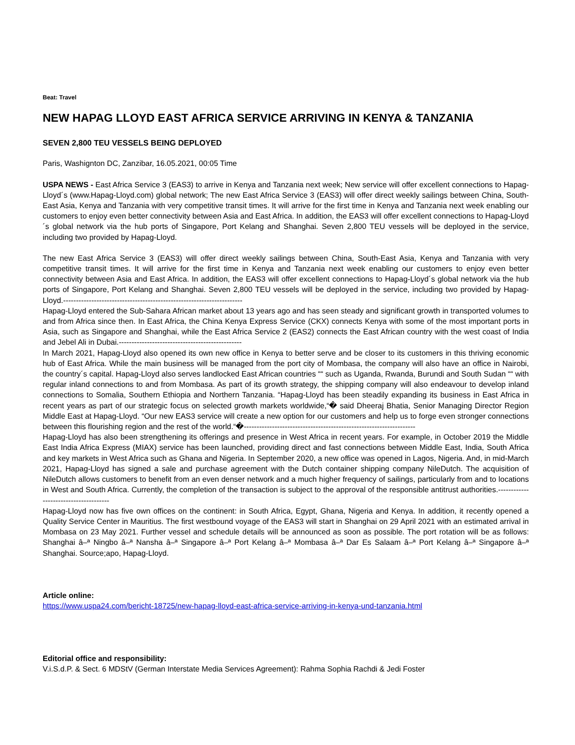Beat: Travel
NEW HAPAG LLOYD EAST AFRICA SERVICE ARRIVING IN KENYA & TANZANIA
SEVEN 2,800 TEU VESSELS BEING DEPLOYED
Paris, Washignton DC, Zanzibar, 16.05.2021, 00:05 Time
USPA NEWS - East Africa Service 3 (EAS3) to arrive in Kenya and Tanzania next week; New service will offer excellent connections to Hapag-Lloyd´s (www.Hapag-Lloyd.com) global network; The new East Africa Service 3 (EAS3) will offer direct weekly sailings between China, South-East Asia, Kenya and Tanzania with very competitive transit times. It will arrive for the first time in Kenya and Tanzania next week enabling our customers to enjoy even better connectivity between Asia and East Africa. In addition, the EAS3 will offer excellent connections to Hapag-Lloyd´s global network via the hub ports of Singapore, Port Kelang and Shanghai. Seven 2,800 TEU vessels will be deployed in the service, including two provided by Hapag-Lloyd.
The new East Africa Service 3 (EAS3) will offer direct weekly sailings between China, South-East Asia, Kenya and Tanzania with very competitive transit times. It will arrive for the first time in Kenya and Tanzania next week enabling our customers to enjoy even better connectivity between Asia and East Africa. In addition, the EAS3 will offer excellent connections to Hapag-Lloyd´s global network via the hub ports of Singapore, Port Kelang and Shanghai. Seven 2,800 TEU vessels will be deployed in the service, including two provided by Hapag-Lloyd.----------------------------------------------------------------------
Hapag-Lloyd entered the Sub-Sahara African market about 13 years ago and has seen steady and significant growth in transported volumes to and from Africa since then. In East Africa, the China Kenya Express Service (CKX) connects Kenya with some of the most important ports in Asia, such as Singapore and Shanghai, while the East Africa Service 2 (EAS2) connects the East African country with the west coast of India and Jebel Ali in Dubai.------------------------------------------------
In March 2021, Hapag-Lloyd also opened its own new office in Kenya to better serve and be closer to its customers in this thriving economic hub of East Africa. While the main business will be managed from the port city of Mombasa, the company will also have an office in Nairobi, the country´s capital. Hapag-Lloyd also serves landlocked East African countries ““ such as Uganda, Rwanda, Burundi and South Sudan ““ with regular inland connections to and from Mombasa. As part of its growth strategy, the shipping company will also endeavour to develop inland connections to Somalia, Southern Ethiopia and Northern Tanzania. “Hapag-Lloyd has been steadily expanding its business in East Africa in recent years as part of our strategic focus on selected growth markets worldwide,“� said Dheeraj Bhatia, Senior Managing Director Region Middle East at Hapag-Lloyd. “Our new EAS3 service will create a new option for our customers and help us to forge even stronger connections between this flourishing region and the rest of the world.“�-------------------------------------------------------------------
Hapag-Lloyd has also been strengthening its offerings and presence in West Africa in recent years. For example, in October 2019 the Middle East India Africa Express (MIAX) service has been launched, providing direct and fast connections between Middle East, India, South Africa and key markets in West Africa such as Ghana and Nigeria. In September 2020, a new office was opened in Lagos, Nigeria. And, in mid-March 2021, Hapag-Lloyd has signed a sale and purchase agreement with the Dutch container shipping company NileDutch. The acquisition of NileDutch allows customers to benefit from an even denser network and a much higher frequency of sailings, particularly from and to locations in West and South Africa. Currently, the completion of the transaction is subject to the approval of the responsible antitrust authorities.--------------------------------------
Hapag-Lloyd now has five own offices on the continent: in South Africa, Egypt, Ghana, Nigeria and Kenya. In addition, it recently opened a Quality Service Center in Mauritius. The first westbound voyage of the EAS3 will start in Shanghai on 29 April 2021 with an estimated arrival in Mombasa on 23 May 2021. Further vessel and schedule details will be announced as soon as possible. The port rotation will be as follows: Shanghai â–ª Ningbo â–ª Nansha â–ª Singapore â–ª Port Kelang â–ª Mombasa â–ª Dar Es Salaam â–ª Port Kelang â–ª Singapore â–ª Shanghai. Source;apo, Hapag-Lloyd.
Article online:
https://www.uspa24.com/bericht-18725/new-hapag-lloyd-east-africa-service-arriving-in-kenya-und-tanzania.html
Editorial office and responsibility:
V.i.S.d.P. & Sect. 6 MDStV (German Interstate Media Services Agreement): Rahma Sophia Rachdi & Jedi Foster